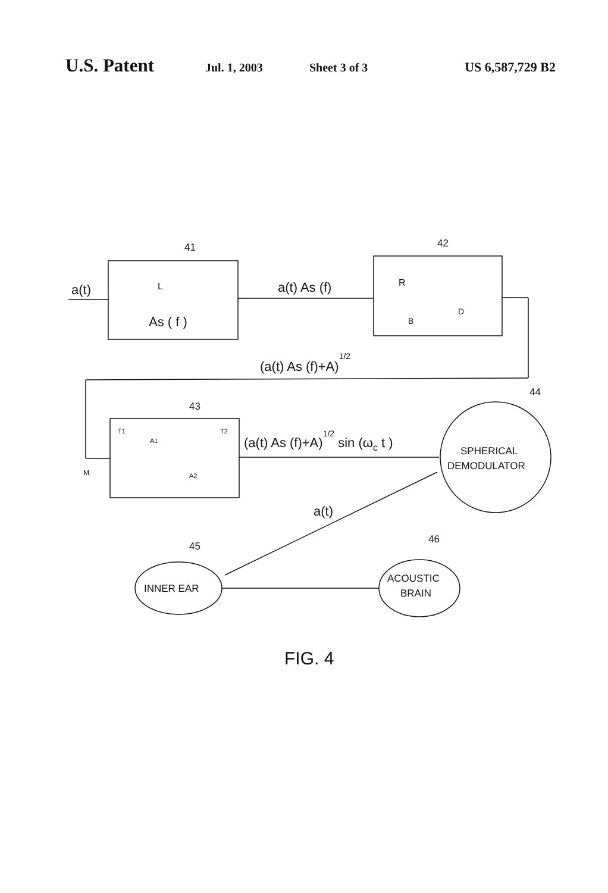U.S. Patent Jul. 1, 2003 Sheet 3 of 3 US 6,587,729 B2
a(t)
41
As ( f )
L
a(t) As (f)
42
R
B
D
(a(t) As (f)+A)1/2
43
44
T1
T2
A1
A2
M
(a(t) As (f)+A)1/2 sin (ωc t )
SPHERICAL
DEMODULATOR
a(t)
45
46
INNER EAR
ACOUSTIC
BRAIN
FIG. 4